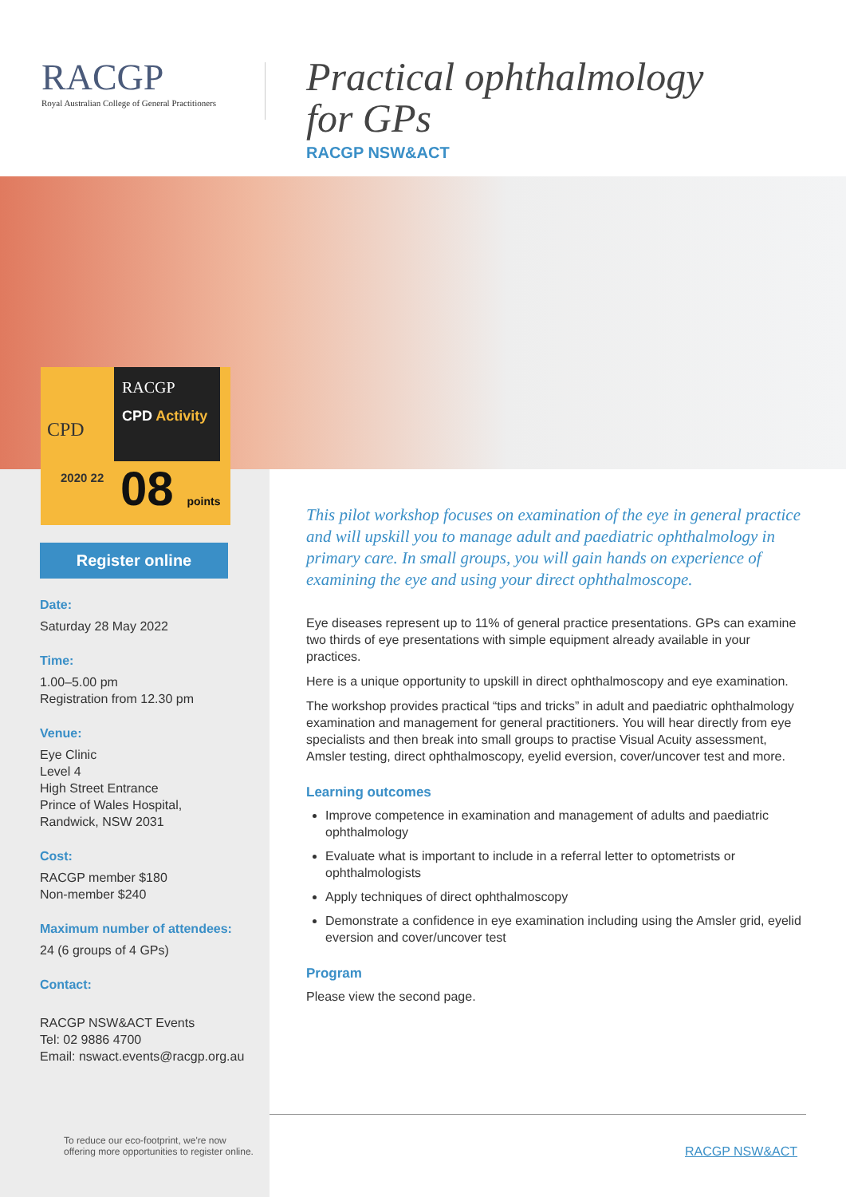RACGP
Royal Australian College of General Practitioners
Practical ophthalmology
for GPs
RACGP NSW&ACT
RACGP
CPD Activity
CPD
2020 22 08 points
Register online
Date:
Saturday 28 May 2022
Time:
1.00–5.00 pm
Registration from 12.30 pm
Venue:
Eye Clinic
Level 4
High Street Entrance
Prince of Wales Hospital,
Randwick, NSW 2031
Cost:
RACGP member $180
Non-member $240
Maximum number of attendees:
24 (6 groups of 4 GPs)
Contact:
RACGP NSW&ACT Events
Tel: 02 9886 4700
Email: nswact.events@racgp.org.au
This pilot workshop focuses on examination of the eye in general practice and will upskill you to manage adult and paediatric ophthalmology in primary care. In small groups, you will gain hands on experience of examining the eye and using your direct ophthalmoscope.
Eye diseases represent up to 11% of general practice presentations. GPs can examine two thirds of eye presentations with simple equipment already available in your practices.
Here is a unique opportunity to upskill in direct ophthalmoscopy and eye examination.
The workshop provides practical “tips and tricks” in adult and paediatric ophthalmology examination and management for general practitioners. You will hear directly from eye specialists and then break into small groups to practise Visual Acuity assessment, Amsler testing, direct ophthalmoscopy, eyelid eversion, cover/uncover test and more.
Learning outcomes
Improve competence in examination and management of adults and paediatric ophthalmology
Evaluate what is important to include in a referral letter to optometrists or ophthalmologists
Apply techniques of direct ophthalmoscopy
Demonstrate a confidence in eye examination including using the Amsler grid, eyelid eversion and cover/uncover test
Program
Please view the second page.
To reduce our eco-footprint, we're now
offering more opportunities to register online.
RACGP NSW&ACT